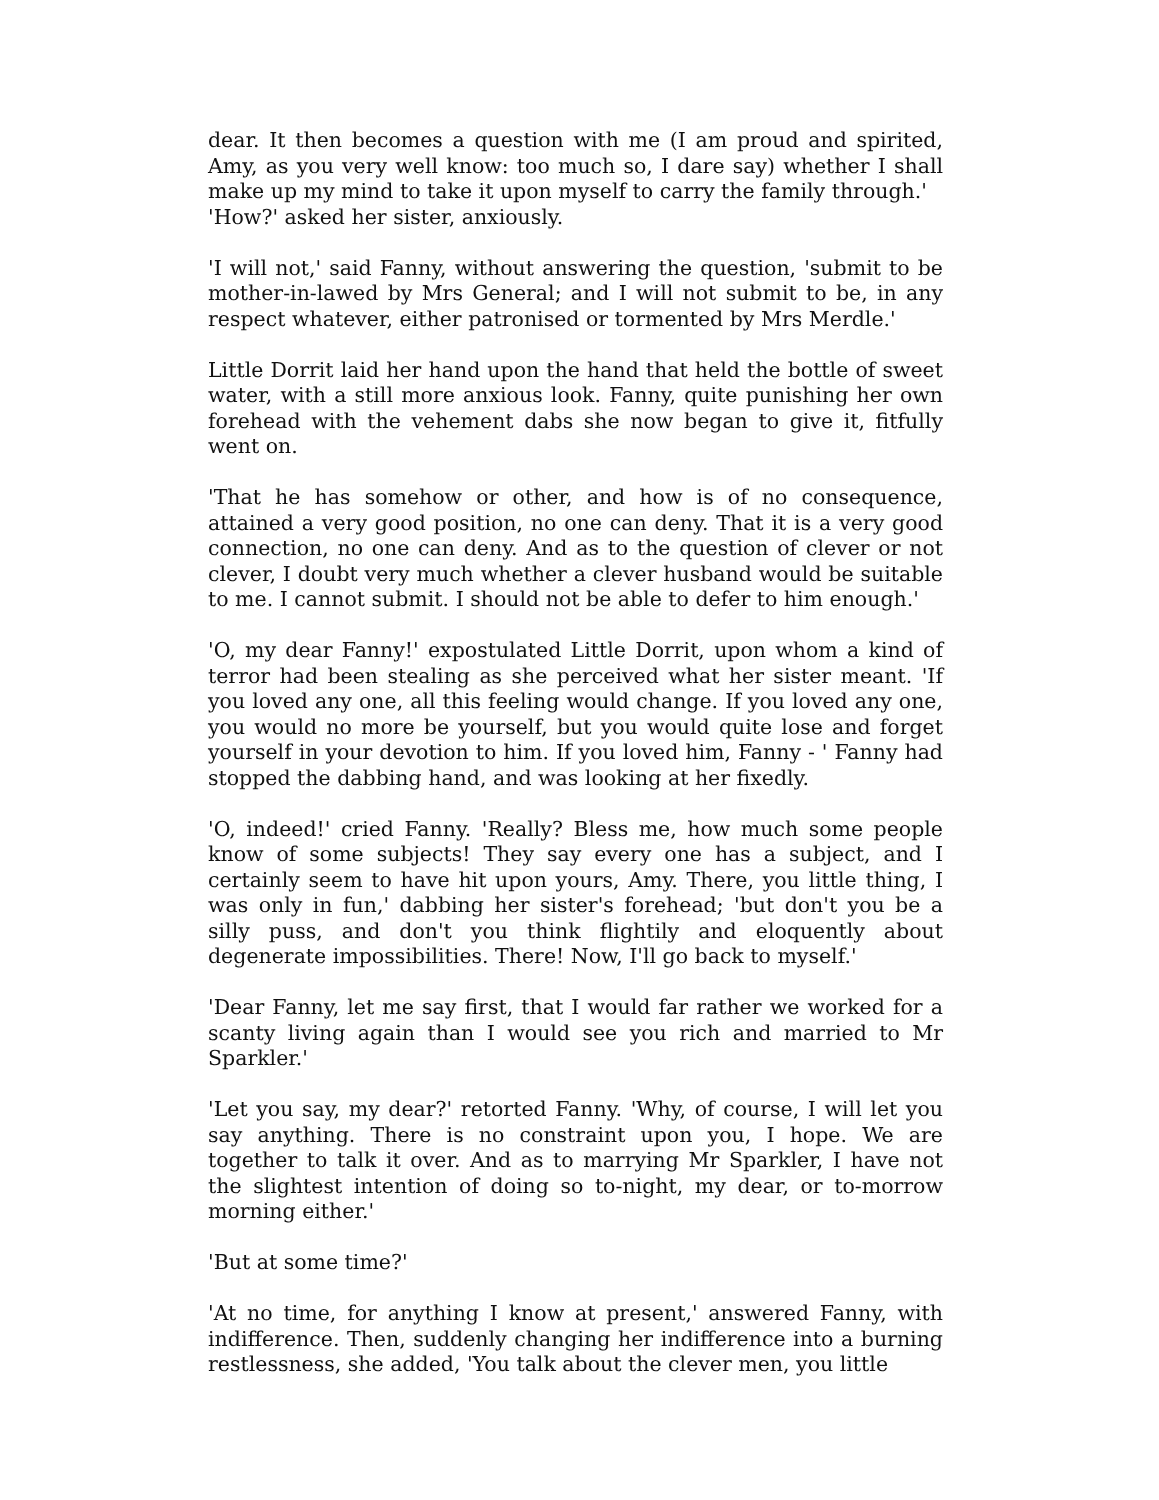dear. It then becomes a question with me (I am proud and spirited, Amy, as you very well know: too much so, I dare say) whether I shall make up my mind to take it upon myself to carry the family through.'
'How?' asked her sister, anxiously.
'I will not,' said Fanny, without answering the question, 'submit to be mother-in-lawed by Mrs General; and I will not submit to be, in any respect whatever, either patronised or tormented by Mrs Merdle.'
Little Dorrit laid her hand upon the hand that held the bottle of sweet water, with a still more anxious look. Fanny, quite punishing her own forehead with the vehement dabs she now began to give it, fitfully went on.
'That he has somehow or other, and how is of no consequence, attained a very good position, no one can deny. That it is a very good connection, no one can deny. And as to the question of clever or not clever, I doubt very much whether a clever husband would be suitable to me. I cannot submit. I should not be able to defer to him enough.'
'O, my dear Fanny!' expostulated Little Dorrit, upon whom a kind of terror had been stealing as she perceived what her sister meant. 'If you loved any one, all this feeling would change. If you loved any one, you would no more be yourself, but you would quite lose and forget yourself in your devotion to him. If you loved him, Fanny - ' Fanny had stopped the dabbing hand, and was looking at her fixedly.
'O, indeed!' cried Fanny. 'Really? Bless me, how much some people know of some subjects! They say every one has a subject, and I certainly seem to have hit upon yours, Amy. There, you little thing, I was only in fun,' dabbing her sister's forehead; 'but don't you be a silly puss, and don't you think flightily and eloquently about degenerate impossibilities. There! Now, I'll go back to myself.'
'Dear Fanny, let me say first, that I would far rather we worked for a scanty living again than I would see you rich and married to Mr Sparkler.'
'Let you say, my dear?' retorted Fanny. 'Why, of course, I will let you say anything. There is no constraint upon you, I hope. We are together to talk it over. And as to marrying Mr Sparkler, I have not the slightest intention of doing so to-night, my dear, or to-morrow morning either.'
'But at some time?'
'At no time, for anything I know at present,' answered Fanny, with indifference. Then, suddenly changing her indifference into a burning restlessness, she added, 'You talk about the clever men, you little